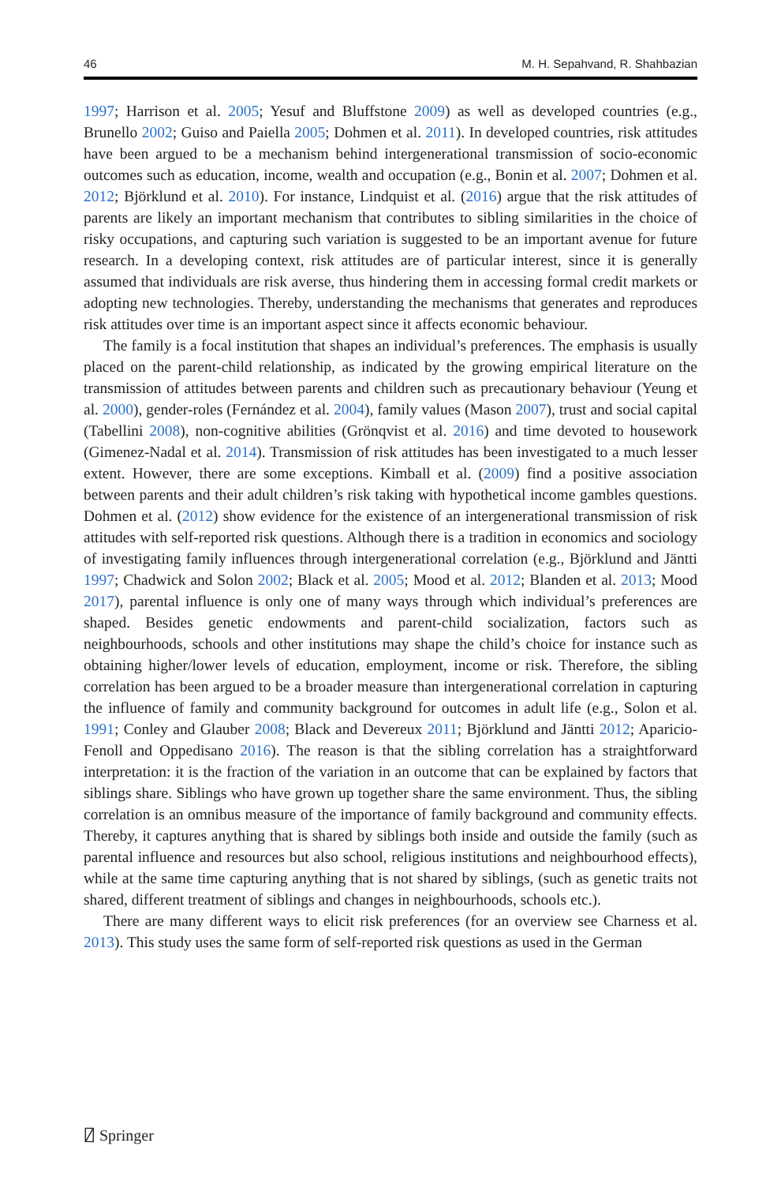46 M. H. Sepahvand, R. Shahbazian
1997; Harrison et al. 2005; Yesuf and Bluffstone 2009) as well as developed countries (e.g., Brunello 2002; Guiso and Paiella 2005; Dohmen et al. 2011). In developed countries, risk attitudes have been argued to be a mechanism behind intergenerational transmission of socio-economic outcomes such as education, income, wealth and occupation (e.g., Bonin et al. 2007; Dohmen et al. 2012; Björklund et al. 2010). For instance, Lindquist et al. (2016) argue that the risk attitudes of parents are likely an important mechanism that contributes to sibling similarities in the choice of risky occupations, and capturing such variation is suggested to be an important avenue for future research. In a developing context, risk attitudes are of particular interest, since it is generally assumed that individuals are risk averse, thus hindering them in accessing formal credit markets or adopting new technologies. Thereby, understanding the mechanisms that generates and reproduces risk attitudes over time is an important aspect since it affects economic behaviour.
The family is a focal institution that shapes an individual’s preferences. The emphasis is usually placed on the parent-child relationship, as indicated by the growing empirical literature on the transmission of attitudes between parents and children such as precautionary behaviour (Yeung et al. 2000), gender-roles (Fernández et al. 2004), family values (Mason 2007), trust and social capital (Tabellini 2008), non-cognitive abilities (Grönqvist et al. 2016) and time devoted to housework (Gimenez-Nadal et al. 2014). Transmission of risk attitudes has been investigated to a much lesser extent. However, there are some exceptions. Kimball et al. (2009) find a positive association between parents and their adult children’s risk taking with hypothetical income gambles questions. Dohmen et al. (2012) show evidence for the existence of an intergenerational transmission of risk attitudes with self-reported risk questions. Although there is a tradition in economics and sociology of investigating family influences through intergenerational correlation (e.g., Björklund and Jäntti 1997; Chadwick and Solon 2002; Black et al. 2005; Mood et al. 2012; Blanden et al. 2013; Mood 2017), parental influence is only one of many ways through which individual’s preferences are shaped. Besides genetic endowments and parent-child socialization, factors such as neighbourhoods, schools and other institutions may shape the child’s choice for instance such as obtaining higher/lower levels of education, employment, income or risk. Therefore, the sibling correlation has been argued to be a broader measure than intergenerational correlation in capturing the influence of family and community background for outcomes in adult life (e.g., Solon et al. 1991; Conley and Glauber 2008; Black and Devereux 2011; Björklund and Jäntti 2012; Aparicio-Fenoll and Oppedisano 2016). The reason is that the sibling correlation has a straightforward interpretation: it is the fraction of the variation in an outcome that can be explained by factors that siblings share. Siblings who have grown up together share the same environment. Thus, the sibling correlation is an omnibus measure of the importance of family background and community effects. Thereby, it captures anything that is shared by siblings both inside and outside the family (such as parental influence and resources but also school, religious institutions and neighbourhood effects), while at the same time capturing anything that is not shared by siblings, (such as genetic traits not shared, different treatment of siblings and changes in neighbourhoods, schools etc.).
There are many different ways to elicit risk preferences (for an overview see Charness et al. 2013). This study uses the same form of self-reported risk questions as used in the German
⍁ Springer